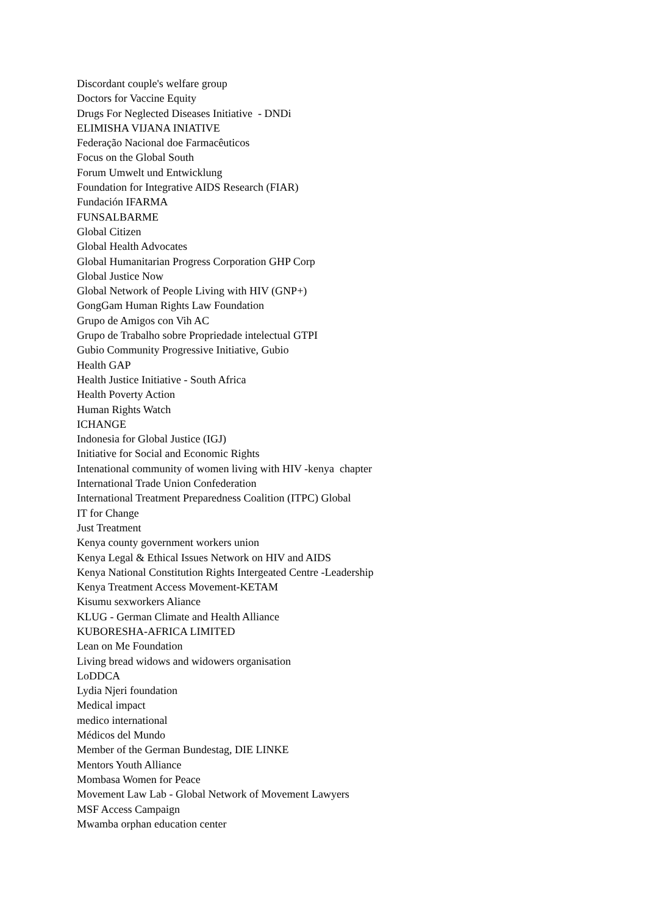Discordant couple's welfare group
Doctors for Vaccine Equity
Drugs For Neglected Diseases Initiative - DNDi
ELIMISHA VIJANA INIATIVE
Federação Nacional doe Farmacêuticos
Focus on the Global South
Forum Umwelt und Entwicklung
Foundation for Integrative AIDS Research (FIAR)
Fundación IFARMA
FUNSALBARME
Global Citizen
Global Health Advocates
Global Humanitarian Progress Corporation GHP Corp
Global Justice Now
Global Network of People Living with HIV (GNP+)
GongGam Human Rights Law Foundation
Grupo de Amigos con Vih AC
Grupo de Trabalho sobre Propriedade intelectual GTPI
Gubio Community Progressive Initiative, Gubio
Health GAP
Health Justice Initiative - South Africa
Health Poverty Action
Human Rights Watch
ICHANGE
Indonesia for Global Justice (IGJ)
Initiative for Social and Economic Rights
Intenational community of women living with HIV -kenya chapter
International Trade Union Confederation
International Treatment Preparedness Coalition (ITPC) Global
IT for Change
Just Treatment
Kenya county government workers union
Kenya Legal & Ethical Issues Network on HIV and AIDS
Kenya National Constitution Rights Intergeated Centre -Leadership
Kenya Treatment Access Movement-KETAM
Kisumu sexworkers Aliance
KLUG - German Climate and Health Alliance
KUBORESHA-AFRICA LIMITED
Lean on Me Foundation
Living bread widows and widowers organisation
LoDDCA
Lydia Njeri foundation
Medical impact
medico international
Médicos del Mundo
Member of the German Bundestag, DIE LINKE
Mentors Youth Alliance
Mombasa Women for Peace
Movement Law Lab - Global Network of Movement Lawyers
MSF Access Campaign
Mwamba orphan education center